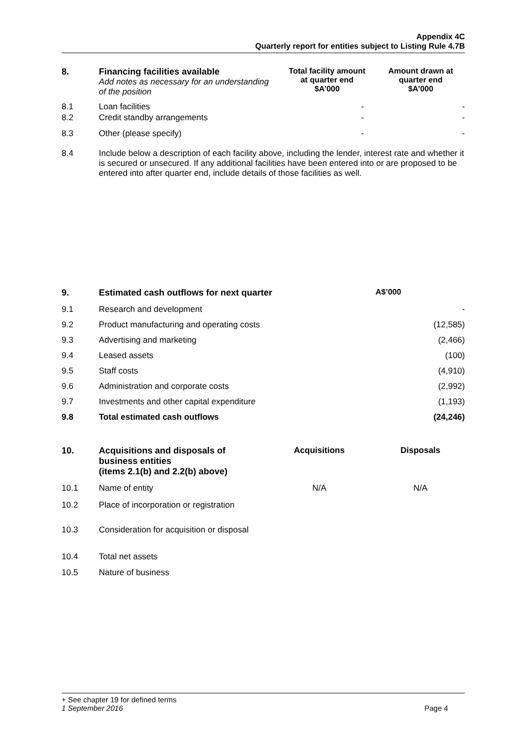Appendix 4C
Quarterly report for entities subject to Listing Rule 4.7B
| 8. | Financing facilities available Add notes as necessary for an understanding of the position | Total facility amount at quarter end $A’000 | Amount drawn at quarter end $A’000 |
| --- | --- | --- | --- |
| 8.1 | Loan facilities | - | - |
| 8.2 | Credit standby arrangements | - | - |
| 8.3 | Other (please specify) | - | - |
| 8.4 | Include below a description of each facility above, including the lender, interest rate and whether it is secured or unsecured. If any additional facilities have been entered into or are proposed to be entered into after quarter end, include details of those facilities as well. | | |
| 9. | Estimated cash outflows for next quarter | A$’000 |
| --- | --- | --- |
| 9.1 | Research and development | - |
| 9.2 | Product manufacturing and operating costs | (12,585) |
| 9.3 | Advertising and marketing | (2,466) |
| 9.4 | Leased assets | (100) |
| 9.5 | Staff costs | (4,910) |
| 9.6 | Administration and corporate costs | (2,992) |
| 9.7 | Investments and other capital expenditure | (1,193) |
| 9.8 | Total estimated cash outflows | (24,246) |
| 10. | Acquisitions and disposals of business entities (items 2.1(b) and 2.2(b) above) | Acquisitions | Disposals |
| --- | --- | --- | --- |
| 10.1 | Name of entity | N/A | N/A |
| 10.2 | Place of incorporation or registration | | |
| 10.3 | Consideration for acquisition or disposal | | |
| 10.4 | Total net assets | | |
| 10.5 | Nature of business | | |
+ See chapter 19 for defined terms
1 September 2016 Page 4